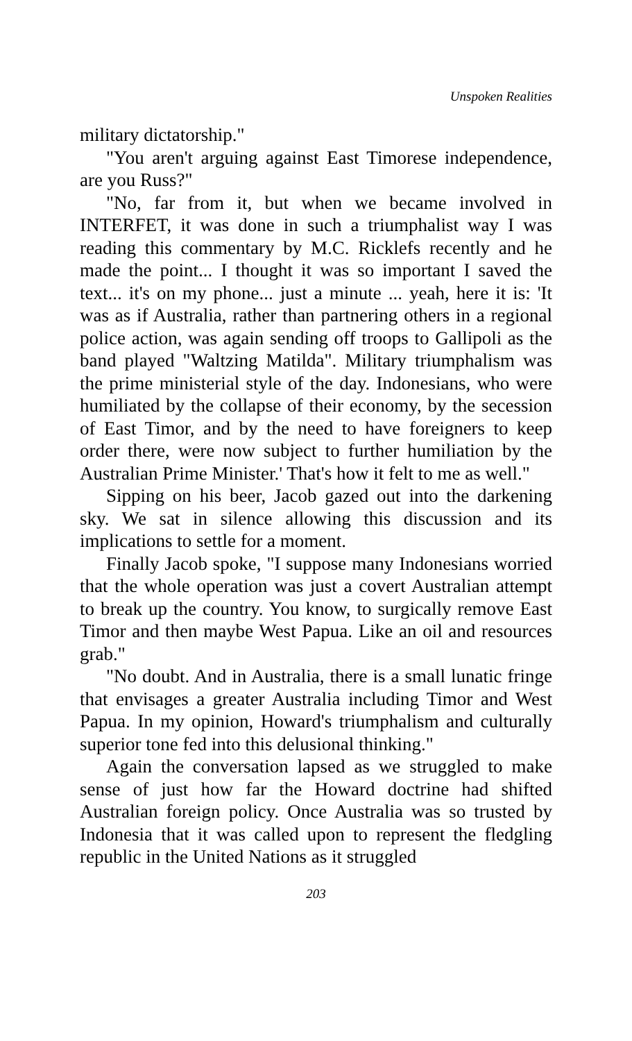Unspoken Realities
military dictatorship."
"You aren't arguing against East Timorese independence, are you Russ?"
"No, far from it, but when we became involved in INTERFET, it was done in such a triumphalist way I was reading this commentary by M.C. Ricklefs recently and he made the point... I thought it was so important I saved the text... it's on my phone... just a minute ... yeah, here it is: 'It was as if Australia, rather than partnering others in a regional police action, was again sending off troops to Gallipoli as the band played "Waltzing Matilda". Military triumphalism was the prime ministerial style of the day. Indonesians, who were humiliated by the collapse of their economy, by the secession of East Timor, and by the need to have foreigners to keep order there, were now subject to further humiliation by the Australian Prime Minister.' That's how it felt to me as well."
Sipping on his beer, Jacob gazed out into the darkening sky. We sat in silence allowing this discussion and its implications to settle for a moment.
Finally Jacob spoke, "I suppose many Indonesians worried that the whole operation was just a covert Australian attempt to break up the country. You know, to surgically remove East Timor and then maybe West Papua. Like an oil and resources grab."
"No doubt. And in Australia, there is a small lunatic fringe that envisages a greater Australia including Timor and West Papua. In my opinion, Howard's triumphalism and culturally superior tone fed into this delusional thinking."
Again the conversation lapsed as we struggled to make sense of just how far the Howard doctrine had shifted Australian foreign policy. Once Australia was so trusted by Indonesia that it was called upon to represent the fledgling republic in the United Nations as it struggled
203